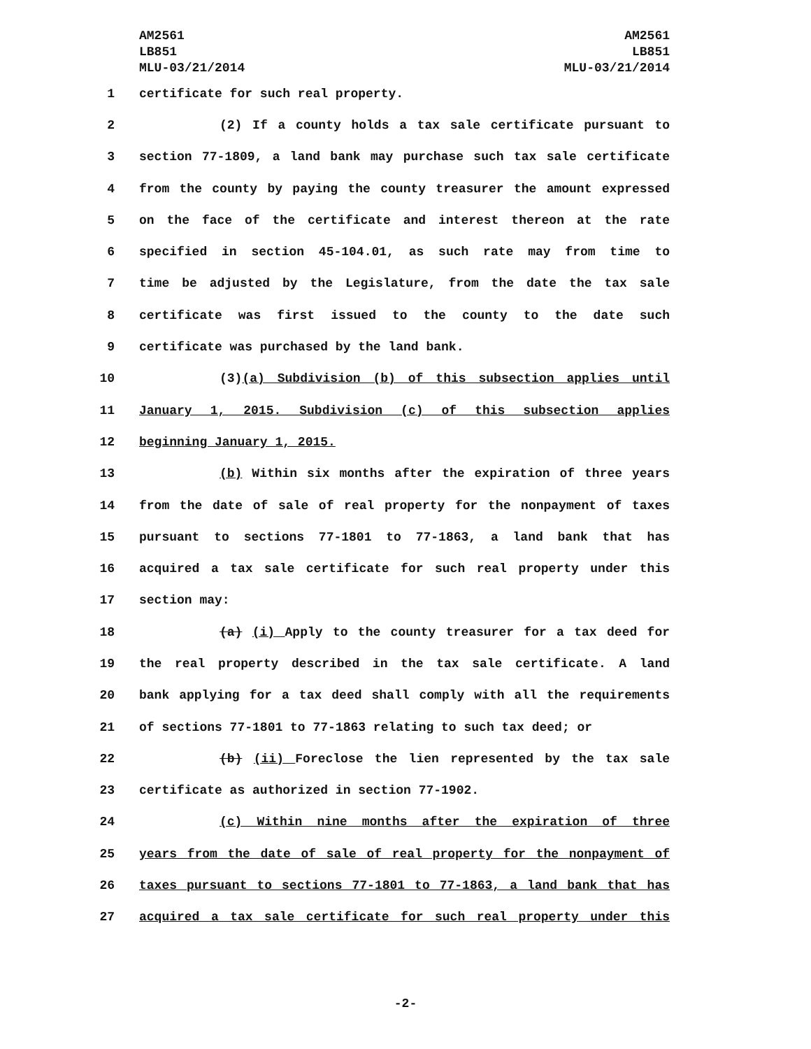AM2561
LB851
MLU-03/21/2014
AM2561
LB851
MLU-03/21/2014
1 certificate for such real property.
2 (2) If a county holds a tax sale certificate pursuant to
3 section 77-1809, a land bank may purchase such tax sale certificate
4 from the county by paying the county treasurer the amount expressed
5 on the face of the certificate and interest thereon at the rate
6 specified in section 45-104.01, as such rate may from time to
7 time be adjusted by the Legislature, from the date the tax sale
8 certificate was first issued to the county to the date such
9 certificate was purchased by the land bank.
10 (3)(a) Subdivision (b) of this subsection applies until
11 January 1, 2015. Subdivision (c) of this subsection applies
12 beginning January 1, 2015.
13 (b) Within six months after the expiration of three years
14 from the date of sale of real property for the nonpayment of taxes
15 pursuant to sections 77-1801 to 77-1863, a land bank that has
16 acquired a tax sale certificate for such real property under this
17 section may:
18 (a) (i) Apply to the county treasurer for a tax deed for
19 the real property described in the tax sale certificate. A land
20 bank applying for a tax deed shall comply with all the requirements
21 of sections 77-1801 to 77-1863 relating to such tax deed; or
22 (b) (ii) Foreclose the lien represented by the tax sale
23 certificate as authorized in section 77-1902.
24 (c) Within nine months after the expiration of three
25 years from the date of sale of real property for the nonpayment of
26 taxes pursuant to sections 77-1801 to 77-1863, a land bank that has
27 acquired a tax sale certificate for such real property under this
-2-